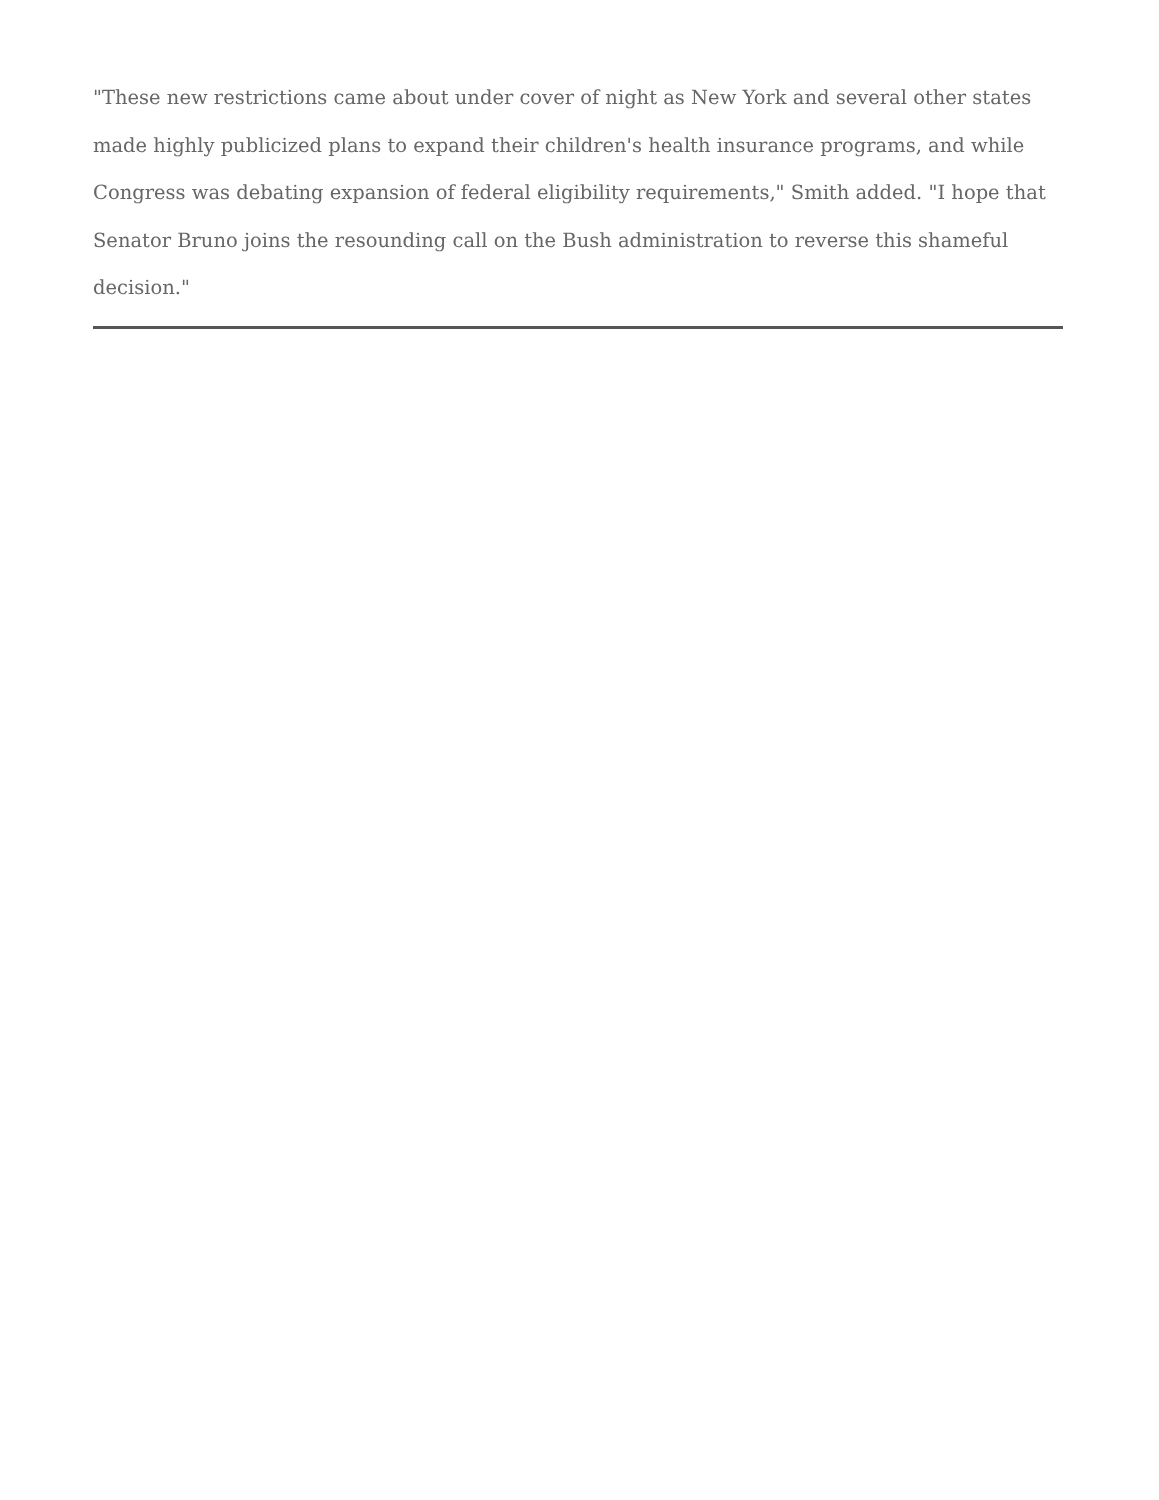"These new restrictions came about under cover of night as New York and several other states made highly publicized plans to expand their children's health insurance programs, and while Congress was debating expansion of federal eligibility requirements," Smith added. "I hope that Senator Bruno joins the resounding call on the Bush administration to reverse this shameful decision."